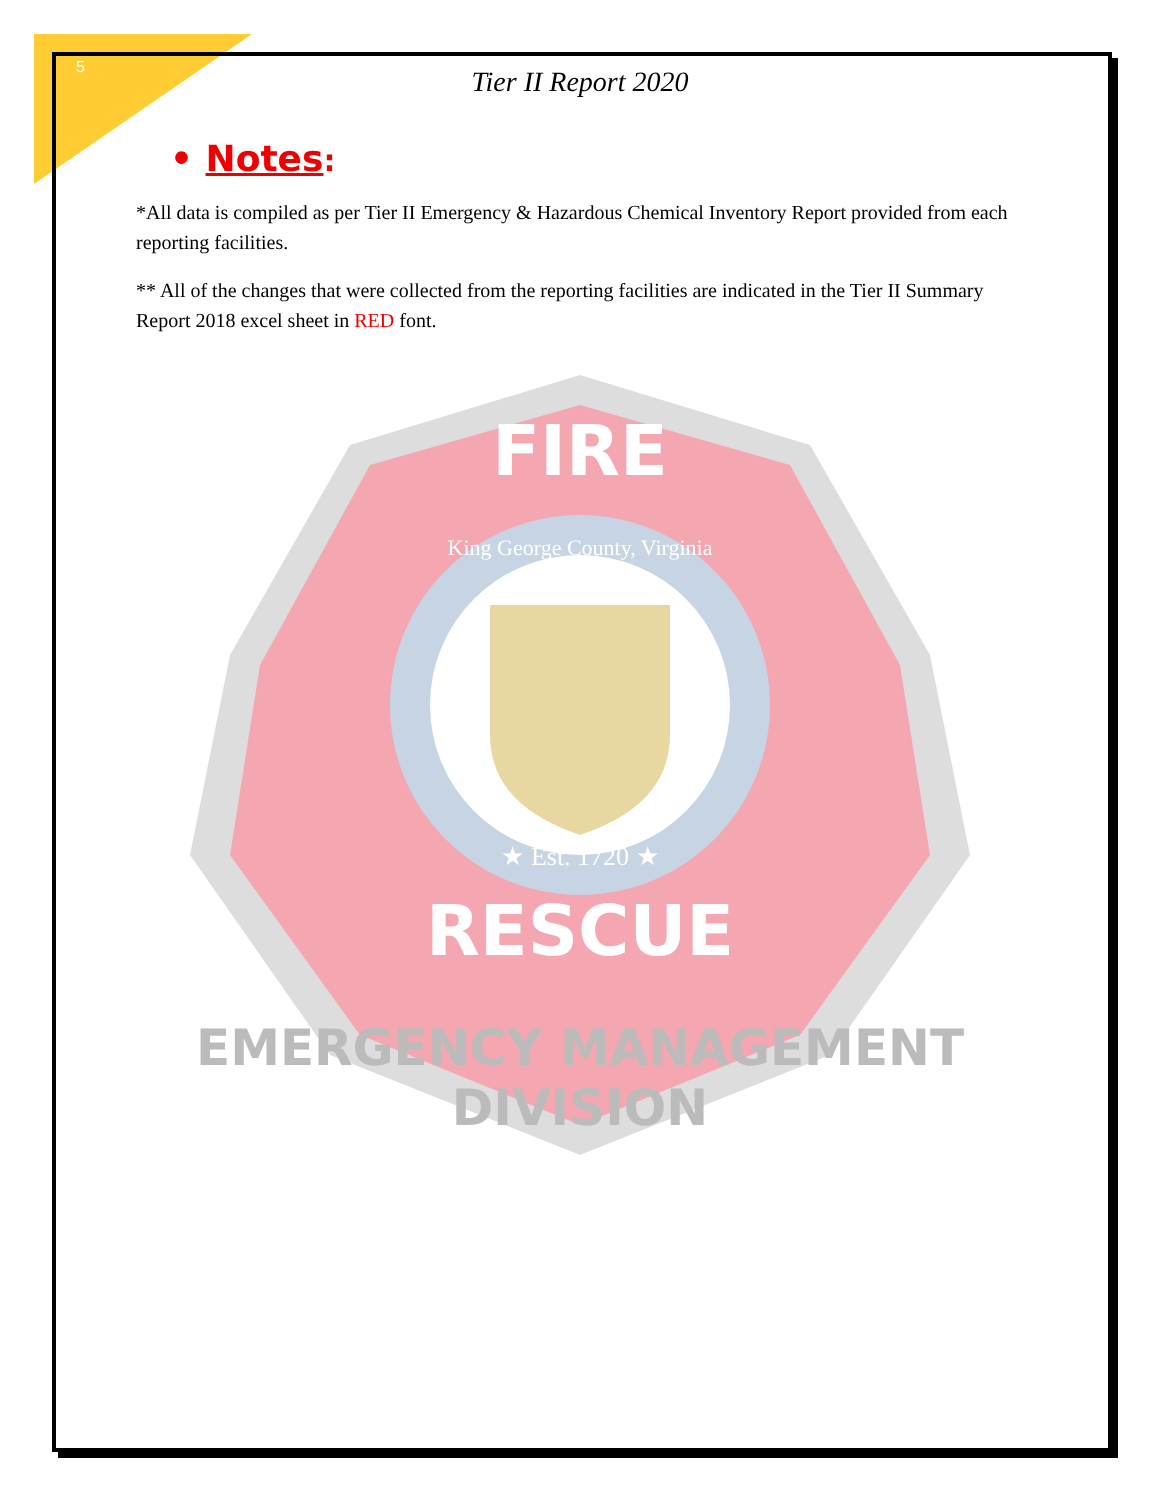5
Tier II Report 2020
• Notes:
*All data is compiled as per Tier II Emergency & Hazardous Chemical Inventory Report provided from each reporting facilities.
** All of the changes that were collected from the reporting facilities are indicated in the Tier II Summary Report 2018 excel sheet in RED font.
FIRE
RESCUE
★ Est. 1720 ★
EMERGENCY MANAGEMENT
DIVISION
King George County, Virginia